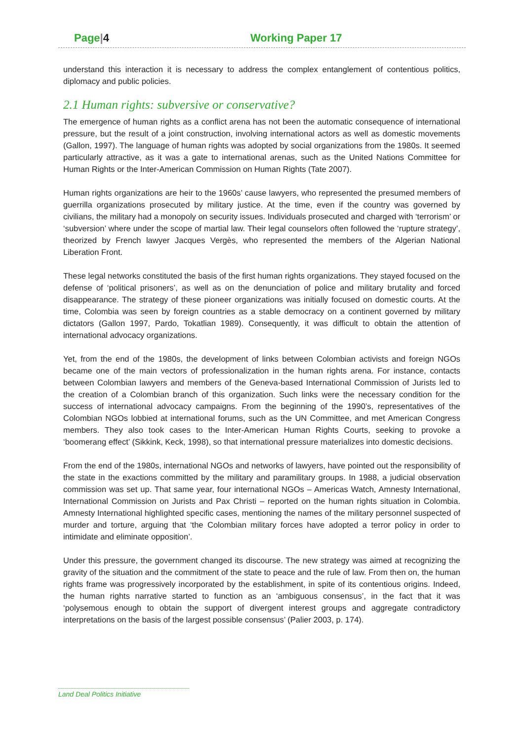Page|4 Working Paper 17
understand this interaction it is necessary to address the complex entanglement of contentious politics, diplomacy and public policies.
2.1 Human rights: subversive or conservative?
The emergence of human rights as a conflict arena has not been the automatic consequence of international pressure, but the result of a joint construction, involving international actors as well as domestic movements (Gallon, 1997). The language of human rights was adopted by social organizations from the 1980s. It seemed particularly attractive, as it was a gate to international arenas, such as the United Nations Committee for Human Rights or the Inter-American Commission on Human Rights (Tate 2007).
Human rights organizations are heir to the 1960s’ cause lawyers, who represented the presumed members of guerrilla organizations prosecuted by military justice. At the time, even if the country was governed by civilians, the military had a monopoly on security issues. Individuals prosecuted and charged with ‘terrorism’ or ‘subversion’ where under the scope of martial law. Their legal counselors often followed the ‘rupture strategy’, theorized by French lawyer Jacques Vergès, who represented the members of the Algerian National Liberation Front.
These legal networks constituted the basis of the first human rights organizations. They stayed focused on the defense of ‘political prisoners’, as well as on the denunciation of police and military brutality and forced disappearance. The strategy of these pioneer organizations was initially focused on domestic courts. At the time, Colombia was seen by foreign countries as a stable democracy on a continent governed by military dictators (Gallon 1997, Pardo, Tokatlian 1989). Consequently, it was difficult to obtain the attention of international advocacy organizations.
Yet, from the end of the 1980s, the development of links between Colombian activists and foreign NGOs became one of the main vectors of professionalization in the human rights arena. For instance, contacts between Colombian lawyers and members of the Geneva-based International Commission of Jurists led to the creation of a Colombian branch of this organization. Such links were the necessary condition for the success of international advocacy campaigns. From the beginning of the 1990’s, representatives of the Colombian NGOs lobbied at international forums, such as the UN Committee, and met American Congress members. They also took cases to the Inter-American Human Rights Courts, seeking to provoke a ‘boomerang effect’ (Sikkink, Keck, 1998), so that international pressure materializes into domestic decisions.
From the end of the 1980s, international NGOs and networks of lawyers, have pointed out the responsibility of the state in the exactions committed by the military and paramilitary groups. In 1988, a judicial observation commission was set up. That same year, four international NGOs – Americas Watch, Amnesty International, International Commission on Jurists and Pax Christi – reported on the human rights situation in Colombia. Amnesty International highlighted specific cases, mentioning the names of the military personnel suspected of murder and torture, arguing that ‘the Colombian military forces have adopted a terror policy in order to intimidate and eliminate opposition’.
Under this pressure, the government changed its discourse. The new strategy was aimed at recognizing the gravity of the situation and the commitment of the state to peace and the rule of law. From then on, the human rights frame was progressively incorporated by the establishment, in spite of its contentious origins. Indeed, the human rights narrative started to function as an ‘ambiguous consensus’, in the fact that it was ‘polysemous enough to obtain the support of divergent interest groups and aggregate contradictory interpretations on the basis of the largest possible consensus’ (Palier 2003, p. 174).
Land Deal Politics Initiative